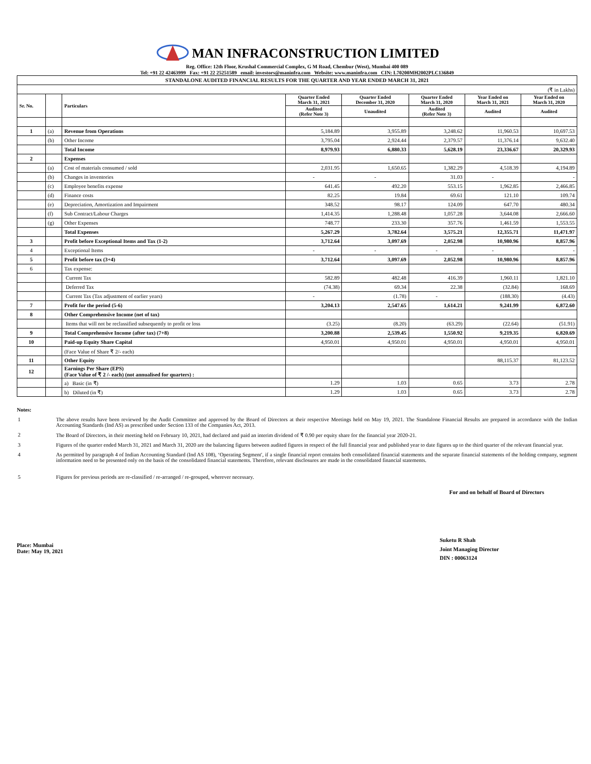MAN INFRACONSTRUCTION LIMITED
Reg. Office: 12th Floor, Krushal Commercial Complex, G M Road, Chembur (West), Mumbai 400 089
Tel: +91 22 42463999 Fax: +91 22 25251589 email: investors@maninfra.com Website: www.maninfra.com CIN: L70200MH2002PLC136849
| STANDALONE AUDITED FINANCIAL RESULTS FOR THE QUARTER AND YEAR ENDED MARCH 31, 2021 | | | | | | | |
| (₹ in Lakhs) | | | | | | | |
| Sr. No. | | Particulars | Quarter Ended March 31, 2021 | Quarter Ended December 31, 2020 | Quarter Ended March 31, 2020 | Year Ended on March 31, 2021 | Year Ended on March 31, 2020 |
| | | | Audited (Refer Note 3) | Unaudited | Audited (Refer Note 3) | Audited | Audited |
| 1 | (a) | Revenue from Operations | 5,184.89 | 3,955.89 | 3,248.62 | 11,960.53 | 10,697.53 |
| | (b) | Other Income | 3,795.04 | 2,924.44 | 2,379.57 | 11,376.14 | 9,632.40 |
| | | Total Income | 8,979.93 | 6,880.33 | 5,628.19 | 23,336.67 | 20,329.93 |
| 2 | | Expenses | | | | | |
| | (a) | Cost of materials consumed / sold | 2,031.95 | 1,650.65 | 1,382.29 | 4,518.39 | 4,194.89 |
| | (b) | Changes in inventories | - | - | 31.03 | - | - |
| | (c) | Employee benefits expense | 641.45 | 492.20 | 553.15 | 1,962.85 | 2,466.85 |
| | (d) | Finance costs | 82.25 | 19.84 | 69.61 | 121.10 | 109.74 |
| | (e) | Depreciation, Amortization and Impairment | 348.52 | 98.17 | 124.09 | 647.70 | 480.34 |
| | (f) | Sub Contract/Labour Charges | 1,414.35 | 1,288.48 | 1,057.28 | 3,644.08 | 2,666.60 |
| | (g) | Other Expenses | 748.77 | 233.30 | 357.76 | 1,461.59 | 1,553.55 |
| | | Total Expenses | 5,267.29 | 3,782.64 | 3,575.21 | 12,355.71 | 11,471.97 |
| 3 | | Profit before Exceptional Items and Tax (1-2) | 3,712.64 | 3,097.69 | 2,052.98 | 10,980.96 | 8,857.96 |
| 4 | | Exceptional Items | - | - | - | - | - |
| 5 | | Profit before tax (3+4) | 3,712.64 | 3,097.69 | 2,052.98 | 10,980.96 | 8,857.96 |
| 6 | | Tax expense: | | | | | |
| | | Current Tax | 582.89 | 482.48 | 416.39 | 1,960.11 | 1,821.10 |
| | | Deferred Tax | (74.38) | 69.34 | 22.38 | (32.84) | 168.69 |
| | | Current Tax (Tax adjustment of earlier years) | - | (1.78) | - | (188.30) | (4.43) |
| 7 | | Profit for the period (5-6) | 3,204.13 | 2,547.65 | 1,614.21 | 9,241.99 | 6,872.60 |
| 8 | | Other Comprehensive Income (net of tax) | | | | | |
| | | Items that will not be reclassified subsequently to profit or loss | (3.25) | (8.20) | (63.29) | (22.64) | (51.91) |
| 9 | | Total Comprehensive Income (after tax) (7+8) | 3,200.88 | 2,539.45 | 1,550.92 | 9,219.35 | 6,820.69 |
| 10 | | Paid-up Equity Share Capital | 4,950.01 | 4,950.01 | 4,950.01 | 4,950.01 | 4,950.01 |
| | | (Face Value of Share ₹ 2/- each) | | | | | |
| 11 | | Other Equity | | | | 88,115.37 | 81,123.52 |
| 12 | | Earnings Per Share (EPS) (Face Value of ₹ 2 /- each) (not annualised for quarters) : | | | | | |
| | | a) Basic (in ₹) | 1.29 | 1.03 | 0.65 | 3.73 | 2.78 |
| | | b) Diluted (in ₹) | 1.29 | 1.03 | 0.65 | 3.73 | 2.78 |
Notes:
1 The above results have been reviewed by the Audit Committee and approved by the Board of Directors at their respective Meetings held on May 19, 2021. The Standalone Financial Results are prepared in accordance with the Indian Accounting Standards (Ind AS) as prescribed under Section 133 of the Companies Act, 2013.
2 The Board of Directors, in their meeting held on February 10, 2021, had declared and paid an interim dividend of ₹ 0.90 per equity share for the financial year 2020-21.
3 Figures of the quarter ended March 31, 2021 and March 31, 2020 are the balancing figures between audited figures in respect of the full financial year and published year to date figures up to the third quarter of the relevant financial year.
4 As permitted by paragraph 4 of Indian Accounting Standard (Ind AS 108), ‘Operating Segment', if a single financial report contains both consolidated financial statements and the separate financial statements of the holding company, segment information need to be presented only on the basis of the consolidated financial statements. Therefore, relevant disclosures are made in the consolidated financial statements.
5 Figures for previous periods are re-classified / re-arranged / re-grouped, wherever necessary.
For and on behalf of Board of Directors
Place: Mumbai
Date: May 19, 2021
Suketu R Shah
Joint Managing Director
DIN : 00063124